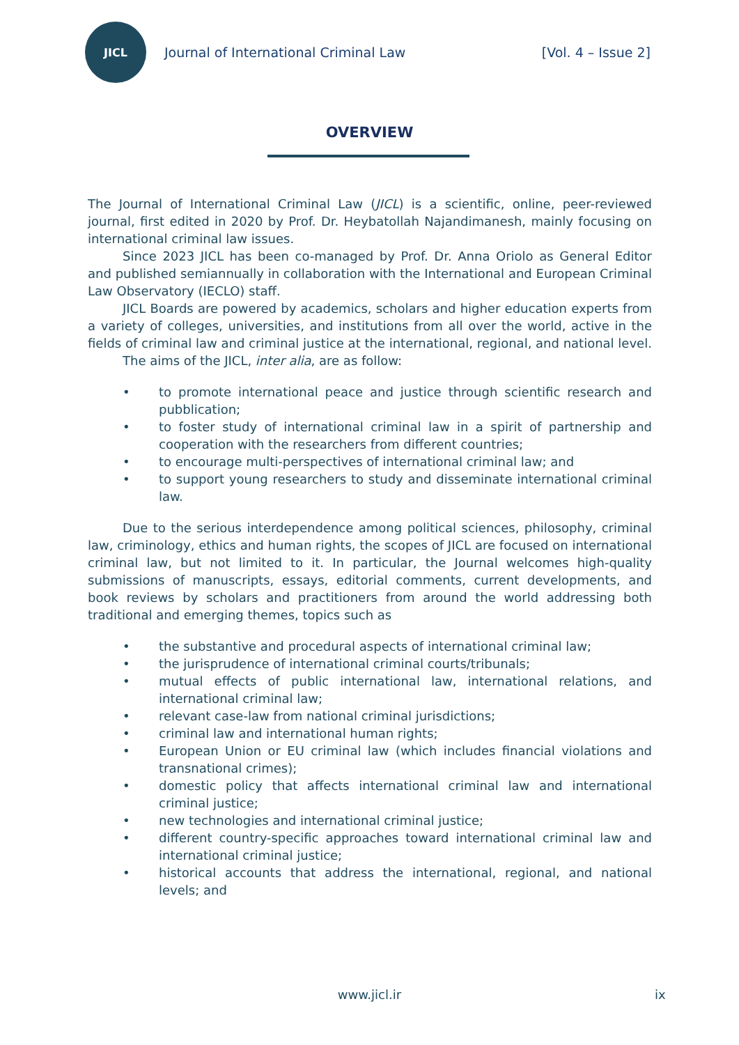JICL
Journal of International Criminal Law
[Vol. 4 – Issue 2]
OVERVIEW
The Journal of International Criminal Law (JICL) is a scientific, online, peer-reviewed journal, first edited in 2020 by Prof. Dr. Heybatollah Najandimanesh, mainly focusing on international criminal law issues.
Since 2023 JICL has been co-managed by Prof. Dr. Anna Oriolo as General Editor and published semiannually in collaboration with the International and European Criminal Law Observatory (IECLO) staff.
JICL Boards are powered by academics, scholars and higher education experts from a variety of colleges, universities, and institutions from all over the world, active in the fields of criminal law and criminal justice at the international, regional, and national level.
The aims of the JICL, inter alia, are as follow:
• to promote international peace and justice through scientific research and pubblication;
• to foster study of international criminal law in a spirit of partnership and cooperation with the researchers from different countries;
• to encourage multi-perspectives of international criminal law; and
• to support young researchers to study and disseminate international criminal law.
Due to the serious interdependence among political sciences, philosophy, criminal law, criminology, ethics and human rights, the scopes of JICL are focused on international criminal law, but not limited to it. In particular, the Journal welcomes high-quality submissions of manuscripts, essays, editorial comments, current developments, and book reviews by scholars and practitioners from around the world addressing both traditional and emerging themes, topics such as
• the substantive and procedural aspects of international criminal law;
• the jurisprudence of international criminal courts/tribunals;
• mutual effects of public international law, international relations, and international criminal law;
• relevant case-law from national criminal jurisdictions;
• criminal law and international human rights;
• European Union or EU criminal law (which includes financial violations and transnational crimes);
• domestic policy that affects international criminal law and international criminal justice;
• new technologies and international criminal justice;
• different country-specific approaches toward international criminal law and international criminal justice;
• historical accounts that address the international, regional, and national levels; and
www.jicl.ir ix